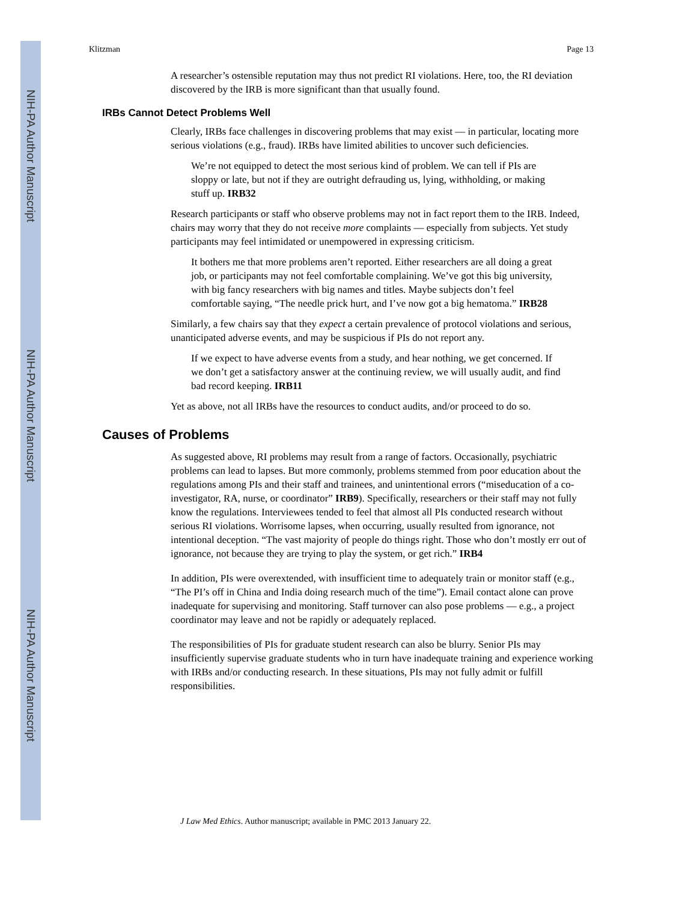NIH-PA Author Manuscript
NIH-PA Author Manuscript
NIH-PA Author Manuscript
Klitzman Page 13
A researcher’s ostensible reputation may thus not predict RI violations. Here, too, the RI deviation discovered by the IRB is more significant than that usually found.
IRBs Cannot Detect Problems Well
Clearly, IRBs face challenges in discovering problems that may exist — in particular, locating more serious violations (e.g., fraud). IRBs have limited abilities to uncover such deficiencies.
We’re not equipped to detect the most serious kind of problem. We can tell if PIs are sloppy or late, but not if they are outright defrauding us, lying, withholding, or making stuff up. IRB32
Research participants or staff who observe problems may not in fact report them to the IRB. Indeed, chairs may worry that they do not receive more complaints — especially from subjects. Yet study participants may feel intimidated or unempowered in expressing criticism.
It bothers me that more problems aren’t reported. Either researchers are all doing a great job, or participants may not feel comfortable complaining. We’ve got this big university, with big fancy researchers with big names and titles. Maybe subjects don’t feel comfortable saying, “The needle prick hurt, and I’ve now got a big hematoma.” IRB28
Similarly, a few chairs say that they expect a certain prevalence of protocol violations and serious, unanticipated adverse events, and may be suspicious if PIs do not report any.
If we expect to have adverse events from a study, and hear nothing, we get concerned. If we don’t get a satisfactory answer at the continuing review, we will usually audit, and find bad record keeping. IRB11
Yet as above, not all IRBs have the resources to conduct audits, and/or proceed to do so.
Causes of Problems
As suggested above, RI problems may result from a range of factors. Occasionally, psychiatric problems can lead to lapses. But more commonly, problems stemmed from poor education about the regulations among PIs and their staff and trainees, and unintentional errors (“miseducation of a co-investigator, RA, nurse, or coordinator” IRB9). Specifically, researchers or their staff may not fully know the regulations. Interviewees tended to feel that almost all PIs conducted research without serious RI violations. Worrisome lapses, when occurring, usually resulted from ignorance, not intentional deception. “The vast majority of people do things right. Those who don’t mostly err out of ignorance, not because they are trying to play the system, or get rich.” IRB4
In addition, PIs were overextended, with insufficient time to adequately train or monitor staff (e.g., “The PI’s off in China and India doing research much of the time”). Email contact alone can prove inadequate for supervising and monitoring. Staff turnover can also pose problems — e.g., a project coordinator may leave and not be rapidly or adequately replaced.
The responsibilities of PIs for graduate student research can also be blurry. Senior PIs may insufficiently supervise graduate students who in turn have inadequate training and experience working with IRBs and/or conducting research. In these situations, PIs may not fully admit or fulfill responsibilities.
J Law Med Ethics. Author manuscript; available in PMC 2013 January 22.